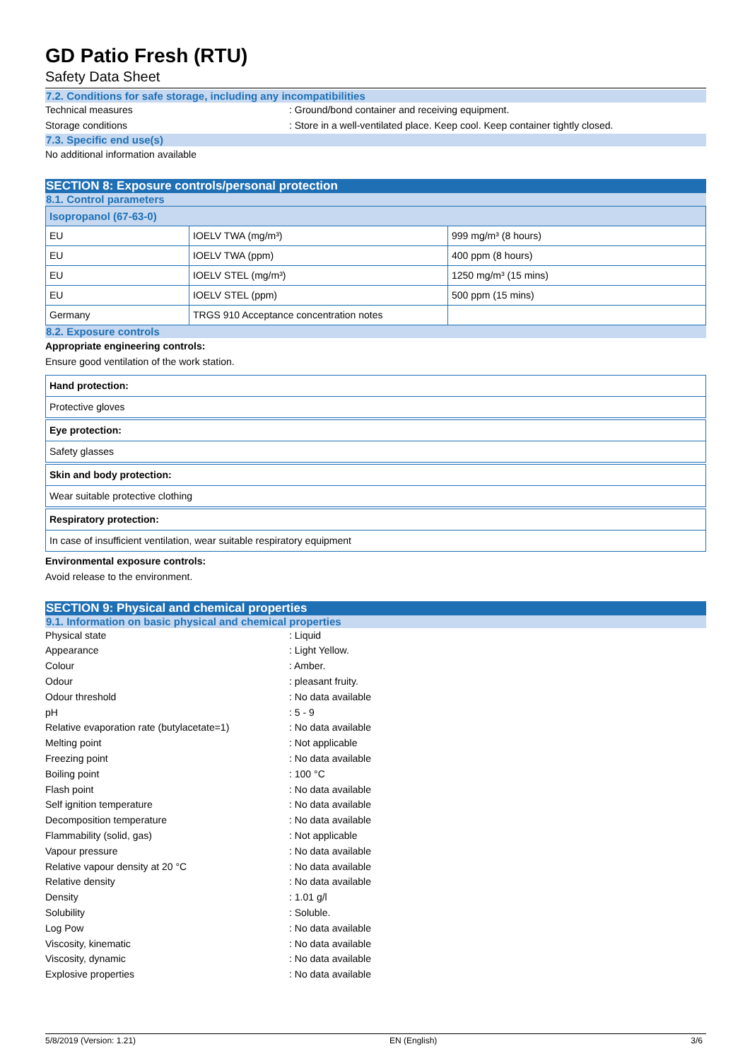GD Patio Fresh (RTU)
Safety Data Sheet
7.2. Conditions for safe storage, including any incompatibilities
Technical measures : Ground/bond container and receiving equipment.
Storage conditions : Store in a well-ventilated place. Keep cool. Keep container tightly closed.
7.3. Specific end use(s)
No additional information available
SECTION 8: Exposure controls/personal protection
8.1. Control parameters
| Isopropanol (67-63-0) | | |
| EU | IOELV TWA (mg/m³) | 999 mg/m³ (8 hours) |
| EU | IOELV TWA (ppm) | 400 ppm (8 hours) |
| EU | IOELV STEL (mg/m³) | 1250 mg/m³ (15 mins) |
| EU | IOELV STEL (ppm) | 500 ppm (15 mins) |
| Germany | TRGS 910 Acceptance concentration notes | |
8.2. Exposure controls
Appropriate engineering controls:
Ensure good ventilation of the work station.
Hand protection:
Protective gloves
Eye protection:
Safety glasses
Skin and body protection:
Wear suitable protective clothing
Respiratory protection:
In case of insufficient ventilation, wear suitable respiratory equipment
Environmental exposure controls:
Avoid release to the environment.
SECTION 9: Physical and chemical properties
9.1. Information on basic physical and chemical properties
Physical state : Liquid
Appearance : Light Yellow.
Colour : Amber.
Odour : pleasant fruity.
Odour threshold : No data available
pH : 5 - 9
Relative evaporation rate (butylacetate=1)
: No data available
Melting point : Not applicable
Freezing point : No data available
Boiling point : 100 °C
Flash point : No data available
Self ignition temperature : No data available
Decomposition temperature : No data available
Flammability (solid, gas) : Not applicable
Vapour pressure : No data available
Relative vapour density at 20 °C : No data available
Relative density : No data available
Density : 1.01 g/l
Solubility : Soluble.
Log Pow : No data available
Viscosity, kinematic : No data available
Viscosity, dynamic : No data available
Explosive properties : No data available
5/8/2019 (Version: 1.21) EN (English) 3/6